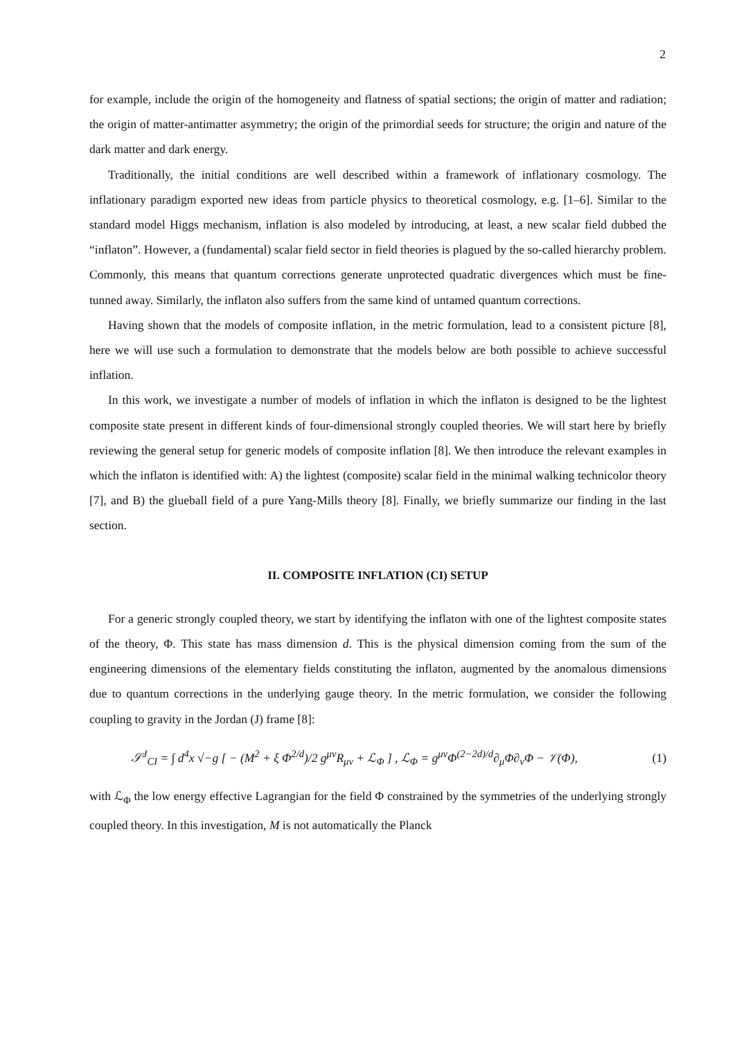2
for example, include the origin of the homogeneity and flatness of spatial sections; the origin of matter and radiation; the origin of matter-antimatter asymmetry; the origin of the primordial seeds for structure; the origin and nature of the dark matter and dark energy.
Traditionally, the initial conditions are well described within a framework of inflationary cosmology. The inflationary paradigm exported new ideas from particle physics to theoretical cosmology, e.g. [1–6]. Similar to the standard model Higgs mechanism, inflation is also modeled by introducing, at least, a new scalar field dubbed the “inflaton”. However, a (fundamental) scalar field sector in field theories is plagued by the so-called hierarchy problem. Commonly, this means that quantum corrections generate unprotected quadratic divergences which must be fine-tunned away. Similarly, the inflaton also suffers from the same kind of untamed quantum corrections.
Having shown that the models of composite inflation, in the metric formulation, lead to a consistent picture [8], here we will use such a formulation to demonstrate that the models below are both possible to achieve successful inflation.
In this work, we investigate a number of models of inflation in which the inflaton is designed to be the lightest composite state present in different kinds of four-dimensional strongly coupled theories. We will start here by briefly reviewing the general setup for generic models of composite inflation [8]. We then introduce the relevant examples in which the inflaton is identified with: A) the lightest (composite) scalar field in the minimal walking technicolor theory [7], and B) the glueball field of a pure Yang-Mills theory [8]. Finally, we briefly summarize our finding in the last section.
II. COMPOSITE INFLATION (CI) SETUP
For a generic strongly coupled theory, we start by identifying the inflaton with one of the lightest composite states of the theory, Φ. This state has mass dimension d. This is the physical dimension coming from the sum of the engineering dimensions of the elementary fields constituting the inflaton, augmented by the anomalous dimensions due to quantum corrections in the underlying gauge theory. In the metric formulation, we consider the following coupling to gravity in the Jordan (J) frame [8]:
𝒮<sup>J</sup><sub>CI</sub> = ∫ d<sup>4</sup>x √−g [ − (M<sup>2</sup> + ξ Φ<sup>2/d</sup>)/2 g<sup>μν</sup>R<sub>μν</sub> + ℒ<sub>Φ</sub> ] , ℒ<sub>Φ</sub> = g<sup>μν</sup>Φ<sup>(2−2d)/d</sup>∂<sub>μ</sub>Φ∂<sub>ν</sub>Φ − 𝒱(Φ), (1)
with ℒ<sub>Φ</sub> the low energy effective Lagrangian for the field Φ constrained by the symmetries of the underlying strongly coupled theory. In this investigation, M is not automatically the Planck